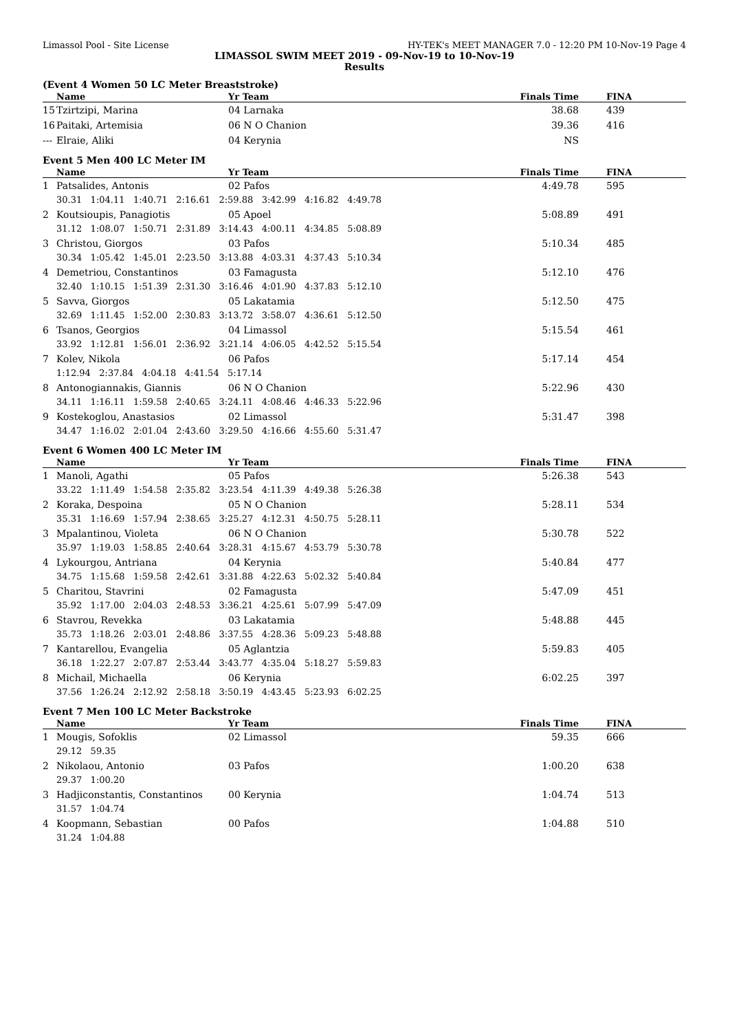Limassol Pool - Site License HY-TEK's MEET MANAGER 7.0 - 12:20 PM 10-Nov-19 Page 4
LIMASSOL SWIM MEET 2019 - 09-Nov-19 to 10-Nov-19
Results
(Event 4 Women 50 LC Meter Breaststroke)
| | Name | Yr Team | Finals Time | | FINA |
| --- | --- | --- | --- | --- | --- |
| 15 | Tzirtzipi, Marina | 04 Larnaka | 38.68 | | 439 |
| 16 | Paitaki, Artemisia | 06 N O Chanion | 39.36 | | 416 |
| --- | Elraie, Aliki | 04 Kerynia | NS | | |
Event 5 Men 400 LC Meter IM
| | Name | Yr Team | Finals Time | | FINA |
| --- | --- | --- | --- | --- | --- |
| 1 | Patsalides, Antonis | 02 Pafos | 4:49.78 | | 595 |
| | 30.31 1:04.11 1:40.71 2:16.61 2:59.88 3:42.99 4:16.82 4:49.78 | | | | |
| 2 | Koutsioupis, Panagiotis | 05 Apoel | 5:08.89 | | 491 |
| | 31.12 1:08.07 1:50.71 2:31.89 3:14.43 4:00.11 4:34.85 5:08.89 | | | | |
| 3 | Christou, Giorgos | 03 Pafos | 5:10.34 | | 485 |
| | 30.34 1:05.42 1:45.01 2:23.50 3:13.88 4:03.31 4:37.43 5:10.34 | | | | |
| 4 | Demetriou, Constantinos | 03 Famagusta | 5:12.10 | | 476 |
| | 32.40 1:10.15 1:51.39 2:31.30 3:16.46 4:01.90 4:37.83 5:12.10 | | | | |
| 5 | Savva, Giorgos | 05 Lakatamia | 5:12.50 | | 475 |
| | 32.69 1:11.45 1:52.00 2:30.83 3:13.72 3:58.07 4:36.61 5:12.50 | | | | |
| 6 | Tsanos, Georgios | 04 Limassol | 5:15.54 | | 461 |
| | 33.92 1:12.81 1:56.01 2:36.92 3:21.14 4:06.05 4:42.52 5:15.54 | | | | |
| 7 | Kolev, Nikola | 06 Pafos | 5:17.14 | | 454 |
| | 1:12.94 2:37.84 4:04.18 4:41.54 5:17.14 | | | | |
| 8 | Antonogiannakis, Giannis | 06 N O Chanion | 5:22.96 | | 430 |
| | 34.11 1:16.11 1:59.58 2:40.65 3:24.11 4:08.46 4:46.33 5:22.96 | | | | |
| 9 | Kostekoglou, Anastasios | 02 Limassol | 5:31.47 | | 398 |
| | 34.47 1:16.02 2:01.04 2:43.60 3:29.50 4:16.66 4:55.60 5:31.47 | | | | |
Event 6 Women 400 LC Meter IM
| | Name | Yr Team | Finals Time | | FINA |
| --- | --- | --- | --- | --- | --- |
| 1 | Manoli, Agathi | 05 Pafos | 5:26.38 | | 543 |
| | 33.22 1:11.49 1:54.58 2:35.82 3:23.54 4:11.39 4:49.38 5:26.38 | | | | |
| 2 | Koraka, Despoina | 05 N O Chanion | 5:28.11 | | 534 |
| | 35.31 1:16.69 1:57.94 2:38.65 3:25.27 4:12.31 4:50.75 5:28.11 | | | | |
| 3 | Mpalantinou, Violeta | 06 N O Chanion | 5:30.78 | | 522 |
| | 35.97 1:19.03 1:58.85 2:40.64 3:28.31 4:15.67 4:53.79 5:30.78 | | | | |
| 4 | Lykourgou, Antriana | 04 Kerynia | 5:40.84 | | 477 |
| | 34.75 1:15.68 1:59.58 2:42.61 3:31.88 4:22.63 5:02.32 5:40.84 | | | | |
| 5 | Charitou, Stavrini | 02 Famagusta | 5:47.09 | | 451 |
| | 35.92 1:17.00 2:04.03 2:48.53 3:36.21 4:25.61 5:07.99 5:47.09 | | | | |
| 6 | Stavrou, Revekka | 03 Lakatamia | 5:48.88 | | 445 |
| | 35.73 1:18.26 2:03.01 2:48.86 3:37.55 4:28.36 5:09.23 5:48.88 | | | | |
| 7 | Kantarellou, Evangelia | 05 Aglantzia | 5:59.83 | | 405 |
| | 36.18 1:22.27 2:07.87 2:53.44 3:43.77 4:35.04 5:18.27 5:59.83 | | | | |
| 8 | Michail, Michaella | 06 Kerynia | 6:02.25 | | 397 |
| | 37.56 1:26.24 2:12.92 2:58.18 3:50.19 4:43.45 5:23.93 6:02.25 | | | | |
Event 7 Men 100 LC Meter Backstroke
| | Name | Yr Team | Finals Time | | FINA |
| --- | --- | --- | --- | --- | --- |
| 1 | Mougis, Sofoklis | 02 Limassol | 59.35 | | 666 |
| | 29.12 59.35 | | | | |
| 2 | Nikolaou, Antonio | 03 Pafos | 1:00.20 | | 638 |
| | 29.37 1:00.20 | | | | |
| 3 | Hadjiconstantis, Constantinos | 00 Kerynia | 1:04.74 | | 513 |
| | 31.57 1:04.74 | | | | |
| 4 | Koopmann, Sebastian | 00 Pafos | 1:04.88 | | 510 |
| | 31.24 1:04.88 | | | | |